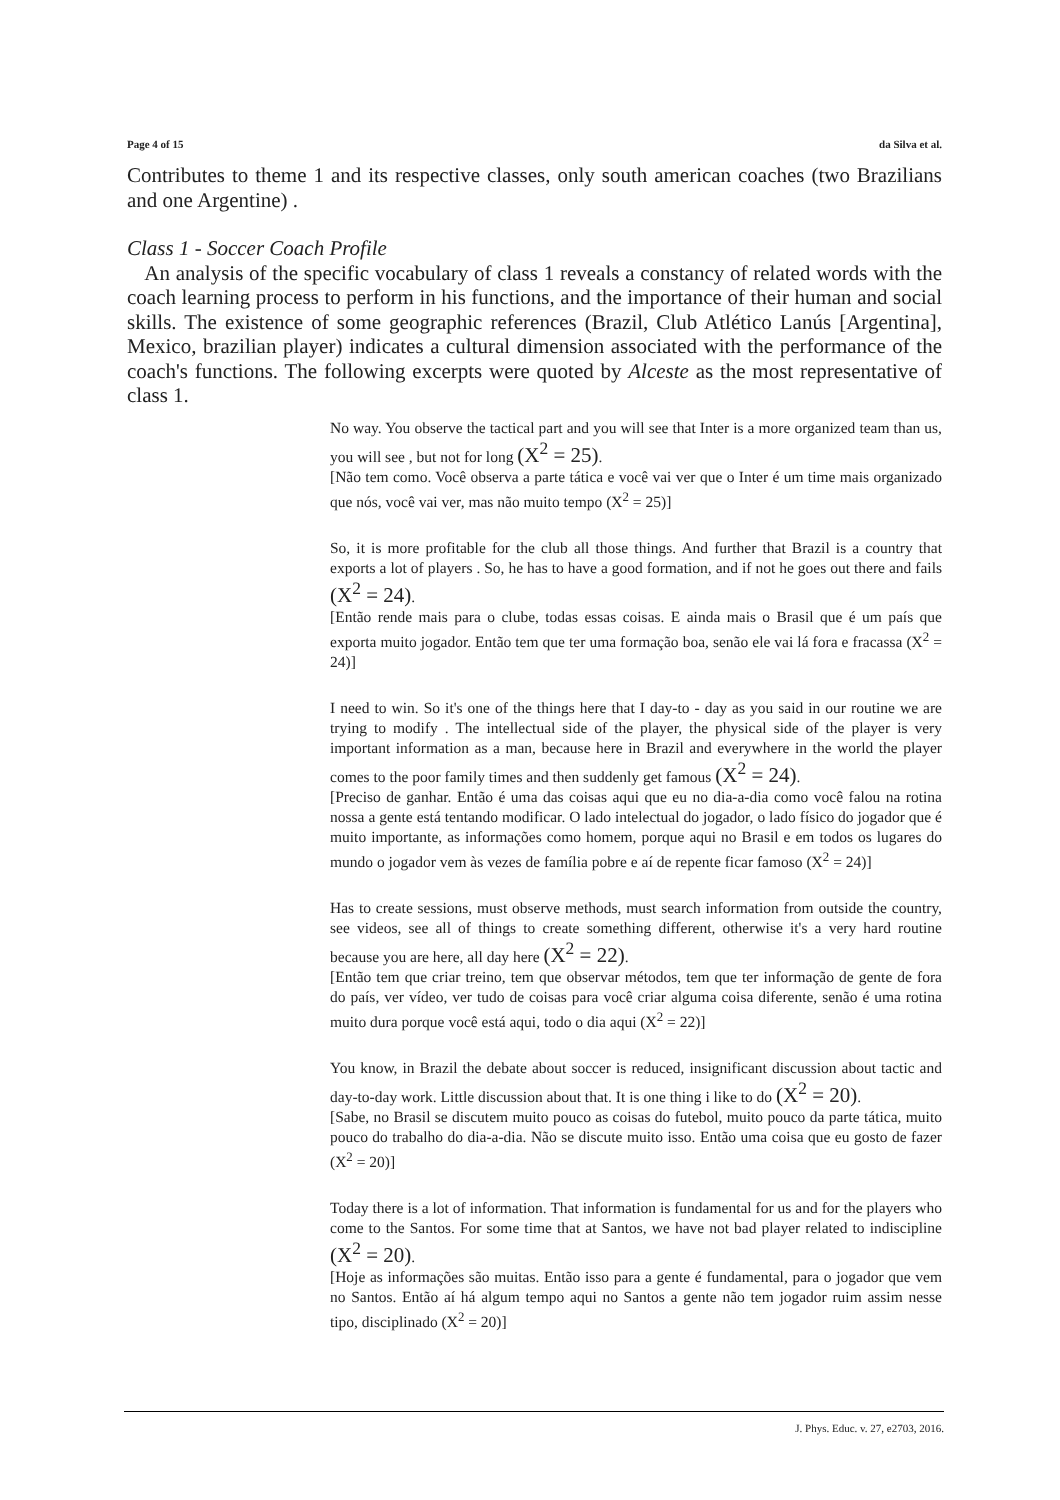Page 4 of 15 da Silva et al.
Contributes to theme 1 and its respective classes, only south american coaches (two Brazilians and one Argentine) .
Class 1 - Soccer Coach Profile
An analysis of the specific vocabulary of class 1 reveals a constancy of related words with the coach learning process to perform in his functions, and the importance of their human and social skills. The existence of some geographic references (Brazil, Club Atlético Lanús [Argentina], Mexico, brazilian player) indicates a cultural dimension associated with the performance of the coach's functions. The following excerpts were quoted by Alceste as the most representative of class 1.
No way. You observe the tactical part and you will see that Inter is a more organized team than us, you will see , but not for long (X<sup>2</sup> = 25).
[Não tem como. Você observa a parte tática e você vai ver que o Inter é um time mais organizado que nós, você vai ver, mas não muito tempo (X<sup>2</sup> = 25)]
So, it is more profitable for the club all those things. And further that Brazil is a country that exports a lot of players . So, he has to have a good formation, and if not he goes out there and fails (X<sup>2</sup> = 24).
[Então rende mais para o clube, todas essas coisas. E ainda mais o Brasil que é um país que exporta muito jogador. Então tem que ter uma formação boa, senão ele vai lá fora e fracassa (X<sup>2</sup> = 24)]
I need to win. So it's one of the things here that I day-to - day as you said in our routine we are trying to modify . The intellectual side of the player, the physical side of the player is very important information as a man, because here in Brazil and everywhere in the world the player comes to the poor family times and then suddenly get famous (X<sup>2</sup> = 24).
[Preciso de ganhar. Então é uma das coisas aqui que eu no dia-a-dia como você falou na rotina nossa a gente está tentando modificar. O lado intelectual do jogador, o lado físico do jogador que é muito importante, as informações como homem, porque aqui no Brasil e em todos os lugares do mundo o jogador vem às vezes de família pobre e aí de repente ficar famoso (X<sup>2</sup> = 24)]
Has to create sessions, must observe methods, must search information from outside the country, see videos, see all of things to create something different, otherwise it's a very hard routine because you are here, all day here (X<sup>2</sup> = 22).
[Então tem que criar treino, tem que observar métodos, tem que ter informação de gente de fora do país, ver vídeo, ver tudo de coisas para você criar alguma coisa diferente, senão é uma rotina muito dura porque você está aqui, todo o dia aqui (X<sup>2</sup> = 22)]
You know, in Brazil the debate about soccer is reduced, insignificant discussion about tactic and day-to-day work. Little discussion about that. It is one thing i like to do (X<sup>2</sup> = 20).
[Sabe, no Brasil se discutem muito pouco as coisas do futebol, muito pouco da parte tática, muito pouco do trabalho do dia-a-dia. Não se discute muito isso. Então uma coisa que eu gosto de fazer (X<sup>2</sup> = 20)]
Today there is a lot of information. That information is fundamental for us and for the players who come to the Santos. For some time that at Santos, we have not bad player related to indiscipline (X<sup>2</sup> = 20).
[Hoje as informações são muitas. Então isso para a gente é fundamental, para o jogador que vem no Santos. Então aí há algum tempo aqui no Santos a gente não tem jogador ruim assim nesse tipo, disciplinado (X<sup>2</sup> = 20)]
J. Phys. Educ. v. 27, e2703, 2016.